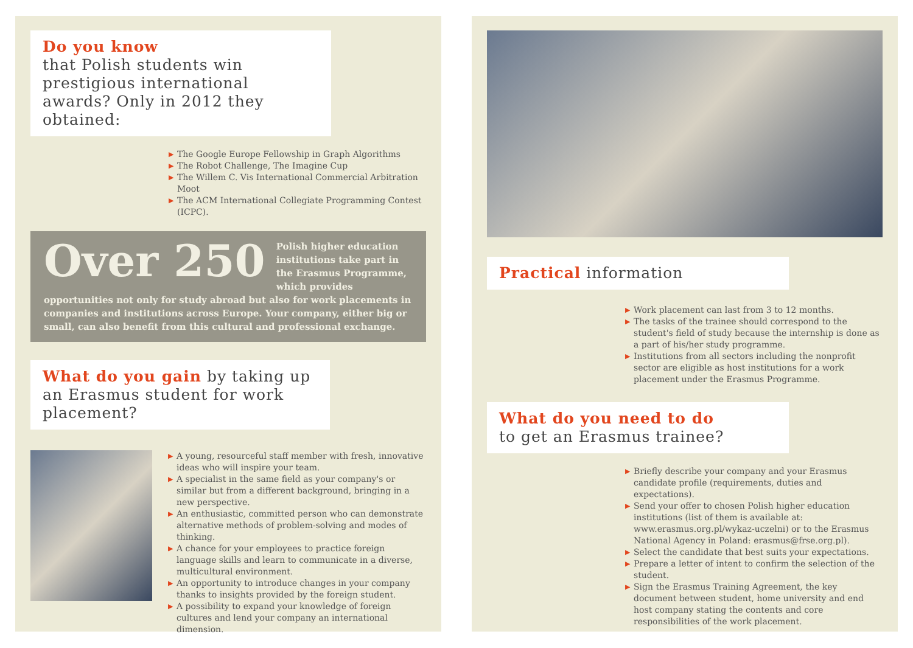Do you know
that Polish students win prestigious international awards? Only in 2012 they obtained:
▶ The Google Europe Fellowship in Graph Algorithms
▶ The Robot Challenge, The Imagine Cup
▶ The Willem C. Vis International Commercial Arbitration Moot
▶ The ACM International Collegiate Programming Contest (ICPC).
Over 250
Polish higher education institutions take part in the Erasmus Programme, which provides opportunities not only for study abroad but also for work placements in companies and institutions across Europe. Your company, either big or small, can also benefit from this cultural and professional exchange.
What do you gain by taking up an Erasmus student for work placement?
▶ A young, resourceful staff member with fresh, innovative ideas who will inspire your team.
▶ A specialist in the same field as your company's or similar but from a different background, bringing in a new perspective.
▶ An enthusiastic, committed person who can demonstrate alternative methods of problem-solving and modes of thinking.
▶ A chance for your employees to practice foreign language skills and learn to communicate in a diverse, multicultural environment.
▶ An opportunity to introduce changes in your company thanks to insights provided by the foreign student.
▶ A possibility to expand your knowledge of foreign cultures and lend your company an international dimension.
Practical information
▶ Work placement can last from 3 to 12 months.
▶ The tasks of the trainee should correspond to the student's field of study because the internship is done as a part of his/her study programme.
▶ Institutions from all sectors including the nonprofit sector are eligible as host institutions for a work placement under the Erasmus Programme.
What do you need to do
to get an Erasmus trainee?
▶ Briefly describe your company and your Erasmus candidate profile (requirements, duties and expectations).
▶ Send your offer to chosen Polish higher education institutions (list of them is available at: www.erasmus.org.pl/wykaz-uczelni) or to the Erasmus National Agency in Poland: erasmus@frse.org.pl).
▶ Select the candidate that best suits your expectations.
▶ Prepare a letter of intent to confirm the selection of the student.
▶ Sign the Erasmus Training Agreement, the key document between student, home university and end host company stating the contents and core responsibilities of the work placement.